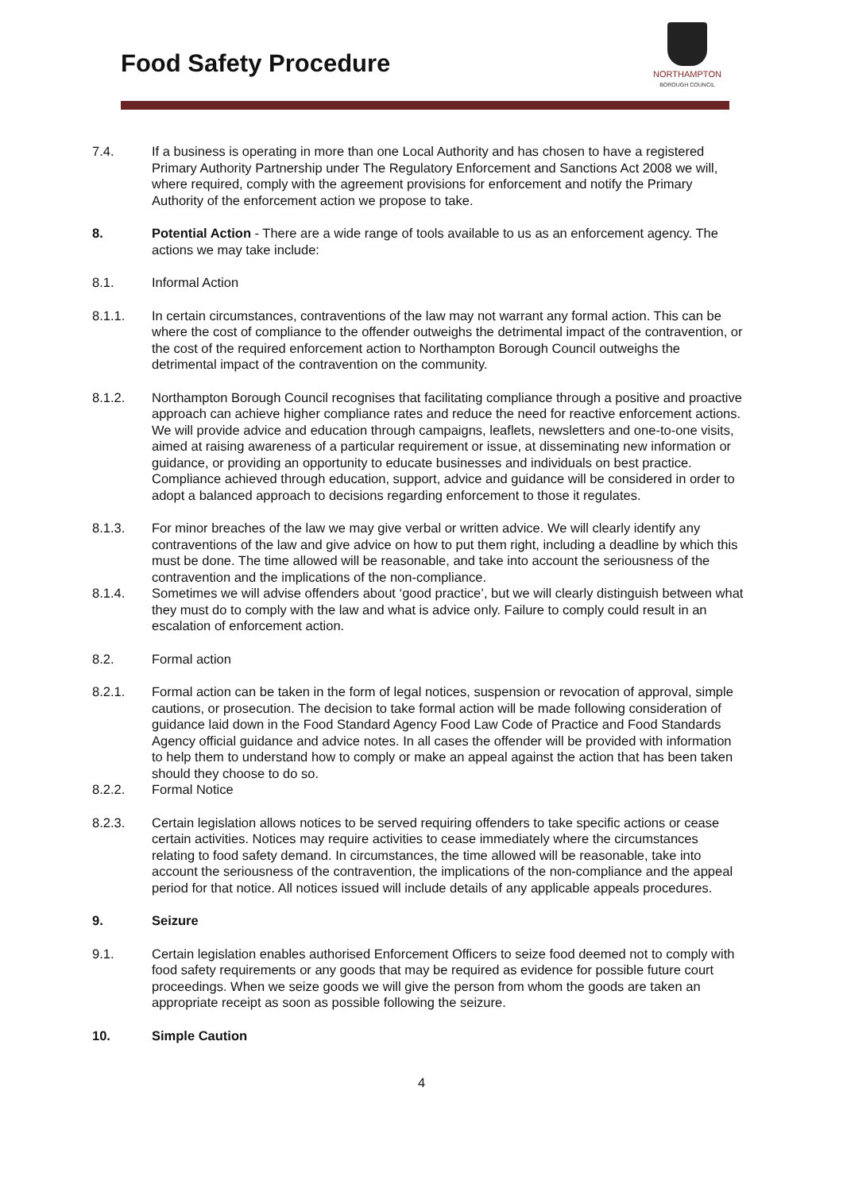Food Safety Procedure
NORTHAMPTON
BOROUGH COUNCIL
7.4. If a business is operating in more than one Local Authority and has chosen to have a registered Primary Authority Partnership under The Regulatory Enforcement and Sanctions Act 2008 we will, where required, comply with the agreement provisions for enforcement and notify the Primary Authority of the enforcement action we propose to take.
8. Potential Action - There are a wide range of tools available to us as an enforcement agency. The actions we may take include:
8.1. Informal Action
8.1.1. In certain circumstances, contraventions of the law may not warrant any formal action. This can be where the cost of compliance to the offender outweighs the detrimental impact of the contravention, or the cost of the required enforcement action to Northampton Borough Council outweighs the detrimental impact of the contravention on the community.
8.1.2. Northampton Borough Council recognises that facilitating compliance through a positive and proactive approach can achieve higher compliance rates and reduce the need for reactive enforcement actions. We will provide advice and education through campaigns, leaflets, newsletters and one-to-one visits, aimed at raising awareness of a particular requirement or issue, at disseminating new information or guidance, or providing an opportunity to educate businesses and individuals on best practice. Compliance achieved through education, support, advice and guidance will be considered in order to adopt a balanced approach to decisions regarding enforcement to those it regulates.
8.1.3. For minor breaches of the law we may give verbal or written advice. We will clearly identify any contraventions of the law and give advice on how to put them right, including a deadline by which this must be done. The time allowed will be reasonable, and take into account the seriousness of the contravention and the implications of the non-compliance.
8.1.4. Sometimes we will advise offenders about ‘good practice’, but we will clearly distinguish between what they must do to comply with the law and what is advice only. Failure to comply could result in an escalation of enforcement action.
8.2. Formal action
8.2.1. Formal action can be taken in the form of legal notices, suspension or revocation of approval, simple cautions, or prosecution. The decision to take formal action will be made following consideration of guidance laid down in the Food Standard Agency Food Law Code of Practice and Food Standards Agency official guidance and advice notes. In all cases the offender will be provided with information to help them to understand how to comply or make an appeal against the action that has been taken should they choose to do so.
8.2.2. Formal Notice
8.2.3. Certain legislation allows notices to be served requiring offenders to take specific actions or cease certain activities. Notices may require activities to cease immediately where the circumstances relating to food safety demand. In circumstances, the time allowed will be reasonable, take into account the seriousness of the contravention, the implications of the non-compliance and the appeal period for that notice. All notices issued will include details of any applicable appeals procedures.
9. Seizure
9.1. Certain legislation enables authorised Enforcement Officers to seize food deemed not to comply with food safety requirements or any goods that may be required as evidence for possible future court proceedings. When we seize goods we will give the person from whom the goods are taken an appropriate receipt as soon as possible following the seizure.
10. Simple Caution
4